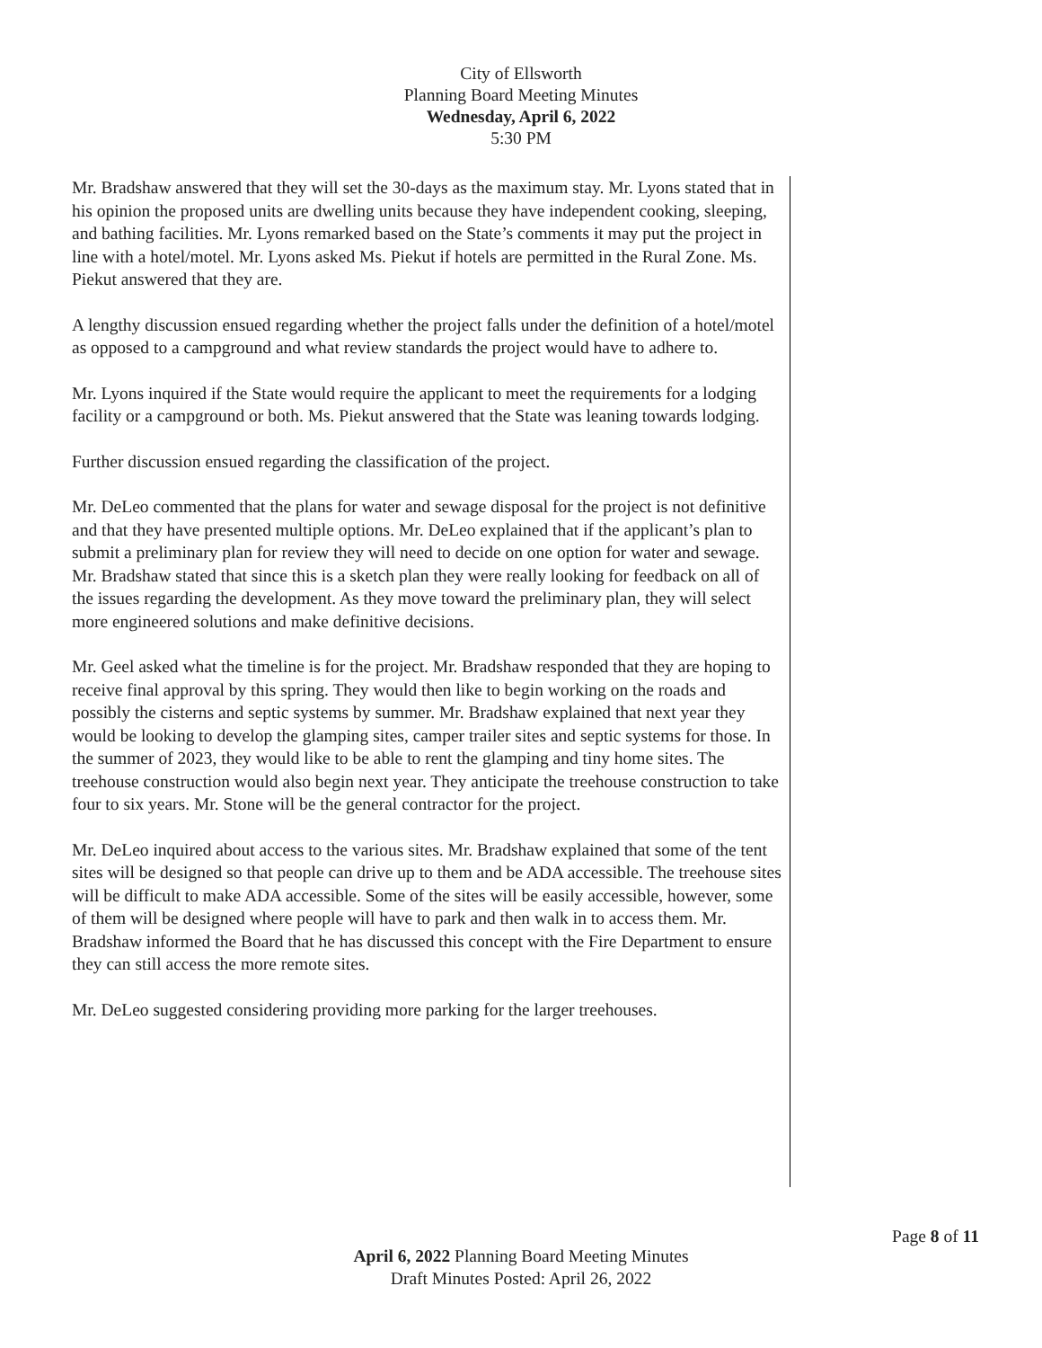City of Ellsworth
Planning Board Meeting Minutes
Wednesday, April 6, 2022
5:30 PM
Mr. Bradshaw answered that they will set the 30-days as the maximum stay. Mr. Lyons stated that in his opinion the proposed units are dwelling units because they have independent cooking, sleeping, and bathing facilities. Mr. Lyons remarked based on the State’s comments it may put the project in line with a hotel/motel. Mr. Lyons asked Ms. Piekut if hotels are permitted in the Rural Zone. Ms. Piekut answered that they are.
A lengthy discussion ensued regarding whether the project falls under the definition of a hotel/motel as opposed to a campground and what review standards the project would have to adhere to.
Mr. Lyons inquired if the State would require the applicant to meet the requirements for a lodging facility or a campground or both. Ms. Piekut answered that the State was leaning towards lodging.
Further discussion ensued regarding the classification of the project.
Mr. DeLeo commented that the plans for water and sewage disposal for the project is not definitive and that they have presented multiple options. Mr. DeLeo explained that if the applicant’s plan to submit a preliminary plan for review they will need to decide on one option for water and sewage. Mr. Bradshaw stated that since this is a sketch plan they were really looking for feedback on all of the issues regarding the development. As they move toward the preliminary plan, they will select more engineered solutions and make definitive decisions.
Mr. Geel asked what the timeline is for the project. Mr. Bradshaw responded that they are hoping to receive final approval by this spring. They would then like to begin working on the roads and possibly the cisterns and septic systems by summer. Mr. Bradshaw explained that next year they would be looking to develop the glamping sites, camper trailer sites and septic systems for those. In the summer of 2023, they would like to be able to rent the glamping and tiny home sites. The treehouse construction would also begin next year. They anticipate the treehouse construction to take four to six years. Mr. Stone will be the general contractor for the project.
Mr. DeLeo inquired about access to the various sites. Mr. Bradshaw explained that some of the tent sites will be designed so that people can drive up to them and be ADA accessible. The treehouse sites will be difficult to make ADA accessible. Some of the sites will be easily accessible, however, some of them will be designed where people will have to park and then walk in to access them. Mr. Bradshaw informed the Board that he has discussed this concept with the Fire Department to ensure they can still access the more remote sites.
Mr. DeLeo suggested considering providing more parking for the larger treehouses.
Page 8 of 11
April 6, 2022 Planning Board Meeting Minutes
Draft Minutes Posted: April 26, 2022